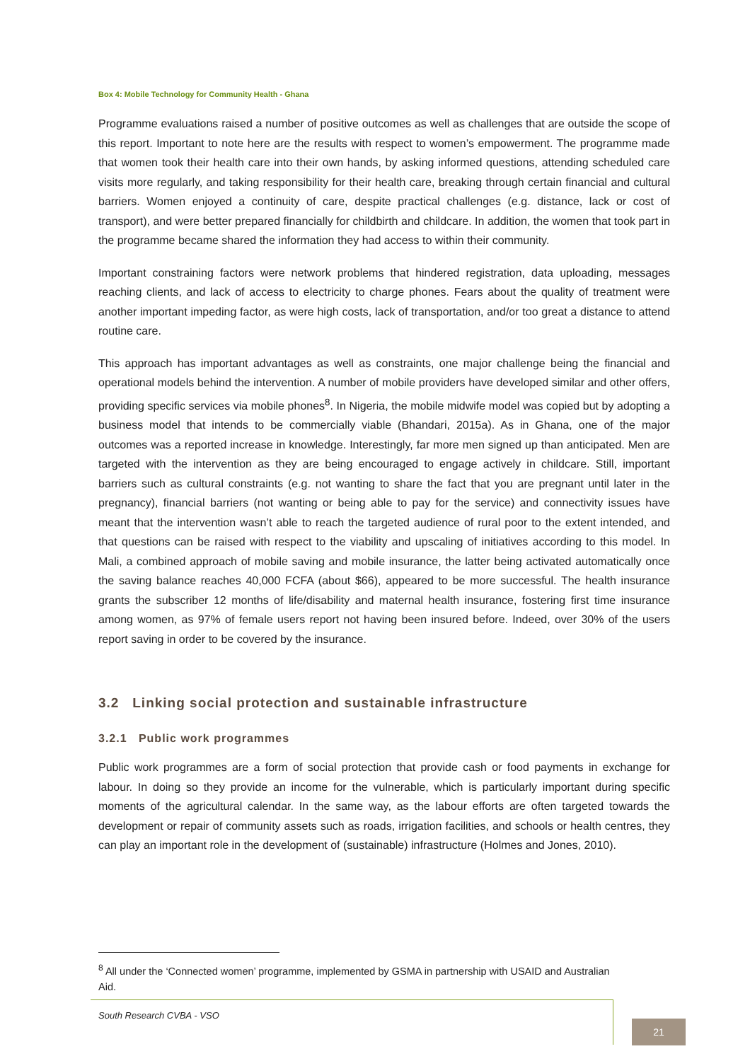Box 4: Mobile Technology for Community Health - Ghana
Programme evaluations raised a number of positive outcomes as well as challenges that are outside the scope of this report. Important to note here are the results with respect to women’s empowerment. The programme made that women took their health care into their own hands, by asking informed questions, attending scheduled care visits more regularly, and taking responsibility for their health care, breaking through certain financial and cultural barriers. Women enjoyed a continuity of care, despite practical challenges (e.g. distance, lack or cost of transport), and were better prepared financially for childbirth and childcare. In addition, the women that took part in the programme became shared the information they had access to within their community.
Important constraining factors were network problems that hindered registration, data uploading, messages reaching clients, and lack of access to electricity to charge phones. Fears about the quality of treatment were another important impeding factor, as were high costs, lack of transportation, and/or too great a distance to attend routine care.
This approach has important advantages as well as constraints, one major challenge being the financial and operational models behind the intervention. A number of mobile providers have developed similar and other offers, providing specific services via mobile phones<sup>8</sup>. In Nigeria, the mobile midwife model was copied but by adopting a business model that intends to be commercially viable (Bhandari, 2015a). As in Ghana, one of the major outcomes was a reported increase in knowledge. Interestingly, far more men signed up than anticipated. Men are targeted with the intervention as they are being encouraged to engage actively in childcare. Still, important barriers such as cultural constraints (e.g. not wanting to share the fact that you are pregnant until later in the pregnancy), financial barriers (not wanting or being able to pay for the service) and connectivity issues have meant that the intervention wasn’t able to reach the targeted audience of rural poor to the extent intended, and that questions can be raised with respect to the viability and upscaling of initiatives according to this model. In Mali, a combined approach of mobile saving and mobile insurance, the latter being activated automatically once the saving balance reaches 40,000 FCFA (about $66), appeared to be more successful. The health insurance grants the subscriber 12 months of life/disability and maternal health insurance, fostering first time insurance among women, as 97% of female users report not having been insured before. Indeed, over 30% of the users report saving in order to be covered by the insurance.
3.2 Linking social protection and sustainable infrastructure
3.2.1 Public work programmes
Public work programmes are a form of social protection that provide cash or food payments in exchange for labour. In doing so they provide an income for the vulnerable, which is particularly important during specific moments of the agricultural calendar. In the same way, as the labour efforts are often targeted towards the development or repair of community assets such as roads, irrigation facilities, and schools or health centres, they can play an important role in the development of (sustainable) infrastructure (Holmes and Jones, 2010).
<sup>8</sup> All under the ‘Connected women’ programme, implemented by GSMA in partnership with USAID and Australian Aid.
South Research CVBA - VSO
21